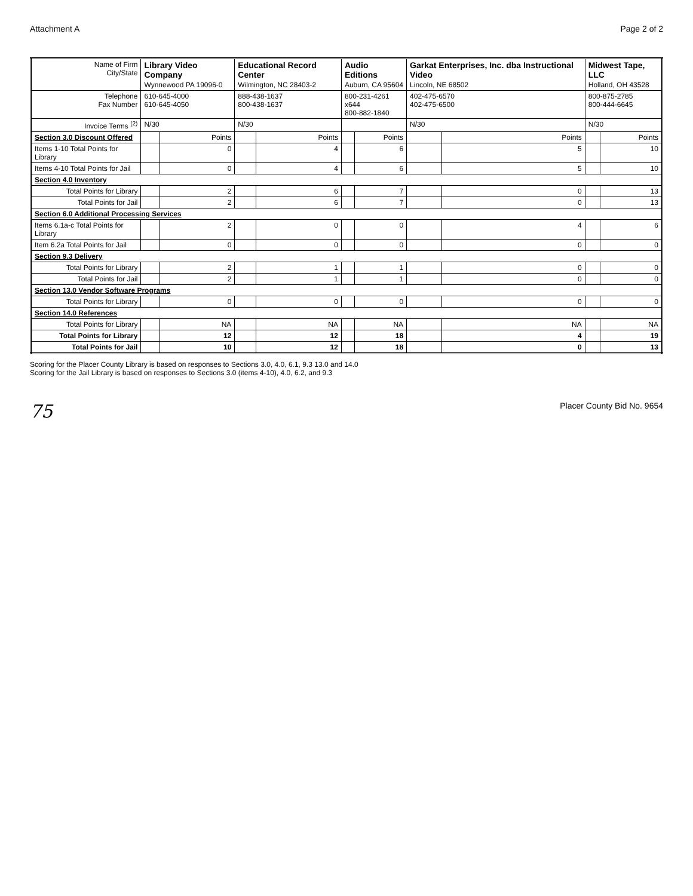Attachment A Page 2 of 2
| Name of Firm City/State | Library Video Company Wynnewood PA 19096-0 | | Educational Record Center Wilmington, NC 28403-2 | | Audio Editions Auburn, CA 95604 | | Garkat Enterprises, Inc. dba Instructional Video Lincoln, NE 68502 | | Midwest Tape, LLC Holland, OH 43528 | |
| Telephone Fax Number | 610-645-4000 610-645-4050 | | 888-438-1637 800-438-1637 | | 800-231-4261 x644 800-882-1840 | | 402-475-6570 402-475-6500 | | 800-875-2785 800-444-6645 | |
| Invoice Terms <sup>(2)</sup> | N/30 | | N/30 | | | | N/30 | | N/30 | |
| Section 3.0 Discount Offered | | Points | | Points | | Points | | Points | | Points |
| Items 1-10 Total Points for Library | | 0 | | 4 | | 6 | | 5 | | 10 |
| Items 4-10 Total Points for Jail | | 0 | | 4 | | 6 | | 5 | | 10 |
| Section 4.0 Inventory | | | | | | | | | | |
| Total Points for Library | | 2 | | 6 | | 7 | | 0 | | 13 |
| Total Points for Jail | | 2 | | 6 | | 7 | | 0 | | 13 |
| Section 6.0 Additional Processing Services | | | | | | | | | | |
| Items 6.1a-c Total Points for Library | | 2 | | 0 | | 0 | | 4 | | 6 |
| Item 6.2a Total Points for Jail | | 0 | | 0 | | 0 | | 0 | | 0 |
| Section 9.3 Delivery | | | | | | | | | | |
| Total Points for Library | | 2 | | 1 | | 1 | | 0 | | 0 |
| Total Points for Jail | | 2 | | 1 | | 1 | | 0 | | 0 |
| Section 13.0 Vendor Software Programs | | | | | | | | | | |
| Total Points for Library | | 0 | | 0 | | 0 | | 0 | | 0 |
| Section 14.0 References | | | | | | | | | | |
| Total Points for Library | | NA | | NA | | NA | | NA | | NA |
| Total Points for Library | | 12 | | 12 | | 18 | | 4 | | 19 |
| Total Points for Jail | | 10 | | 12 | | 18 | | 0 | | 13 |
Scoring for the Placer County Library is based on responses to Sections 3.0, 4.0, 6.1, 9.3 13.0 and 14.0
Scoring for the Jail Library is based on responses to Sections 3.0 (items 4-10), 4.0, 6.2, and 9.3
75 Placer County Bid No. 9654